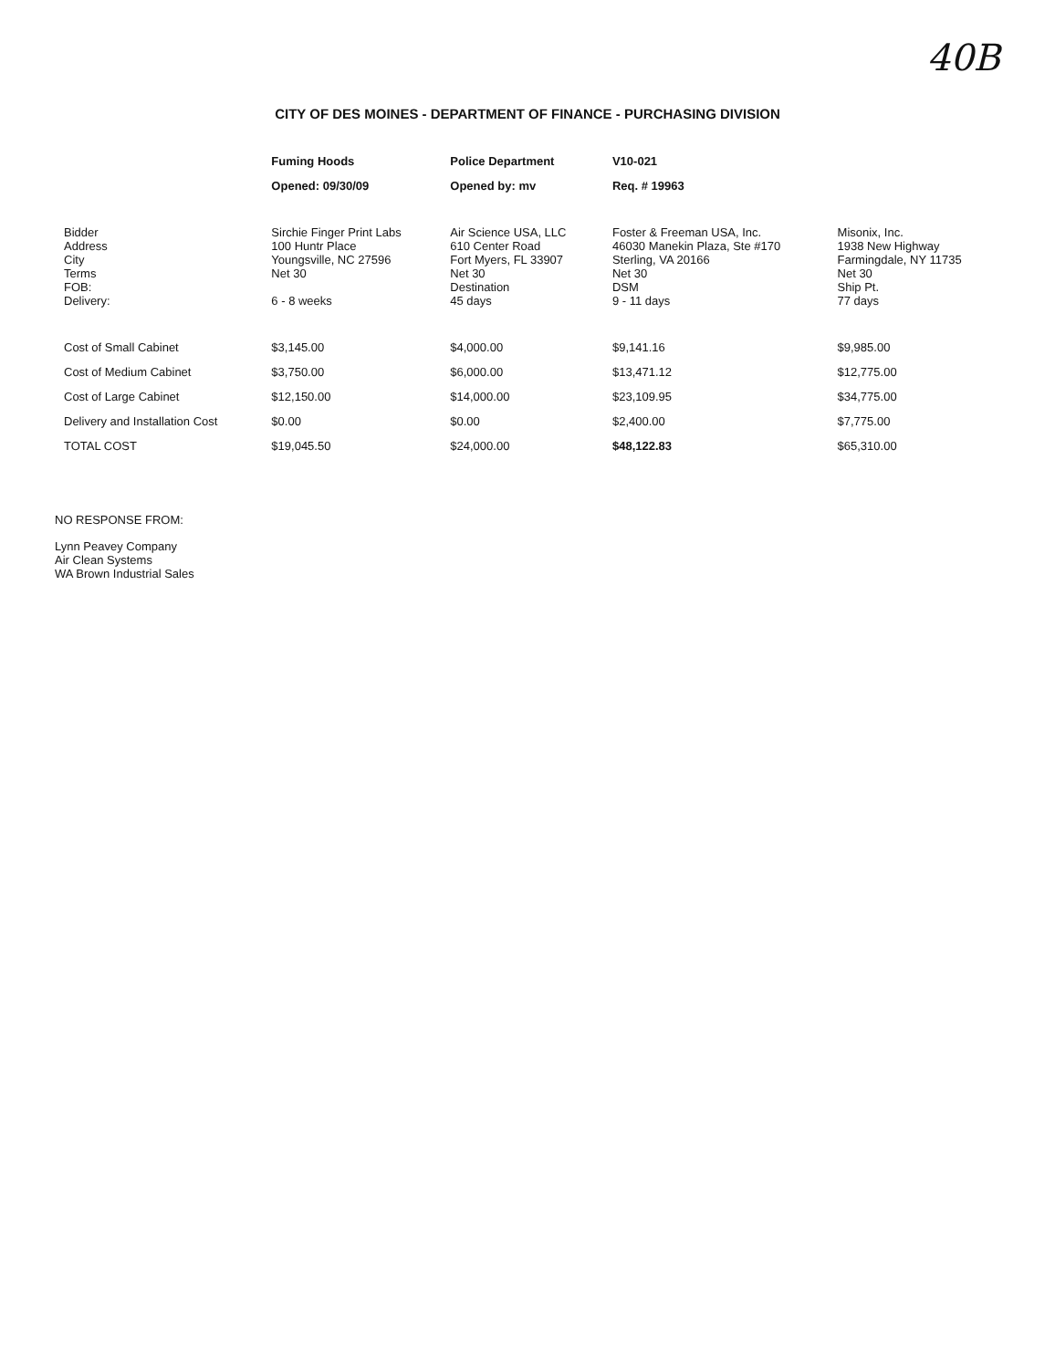40B
CITY OF DES MOINES - DEPARTMENT OF FINANCE - PURCHASING DIVISION
| | Fuming Hoods | Police Department | V10-021 | |
| --- | --- | --- | --- | --- |
| | Opened: 09/30/09 | Opened by: mv | Req. # 19963 | |
| Bidder Address City Terms FOB: Delivery: | Sirchie Finger Print Labs 100 Huntr Place Youngsville, NC 27596 Net 30 6 - 8 weeks | Air Science USA, LLC 610 Center Road Fort Myers, FL 33907 Net 30 Destination 45 days | Foster & Freeman USA, Inc. 46030 Manekin Plaza, Ste #170 Sterling, VA 20166 Net 30 DSM 9 - 11 days | Misonix, Inc. 1938 New Highway Farmingdale, NY 11735 Net 30 Ship Pt. 77 days |
| Cost of Small Cabinet | $3,145.00 | $4,000.00 | $9,141.16 | $9,985.00 |
| Cost of Medium Cabinet | $3,750.00 | $6,000.00 | $13,471.12 | $12,775.00 |
| Cost of Large Cabinet | $12,150.00 | $14,000.00 | $23,109.95 | $34,775.00 |
| Delivery and Installation Cost | $0.00 | $0.00 | $2,400.00 | $7,775.00 |
| TOTAL COST | $19,045.50 | $24,000.00 | $48,122.83 | $65,310.00 |
NO RESPONSE FROM:
Lynn Peavey Company
Air Clean Systems
WA Brown Industrial Sales